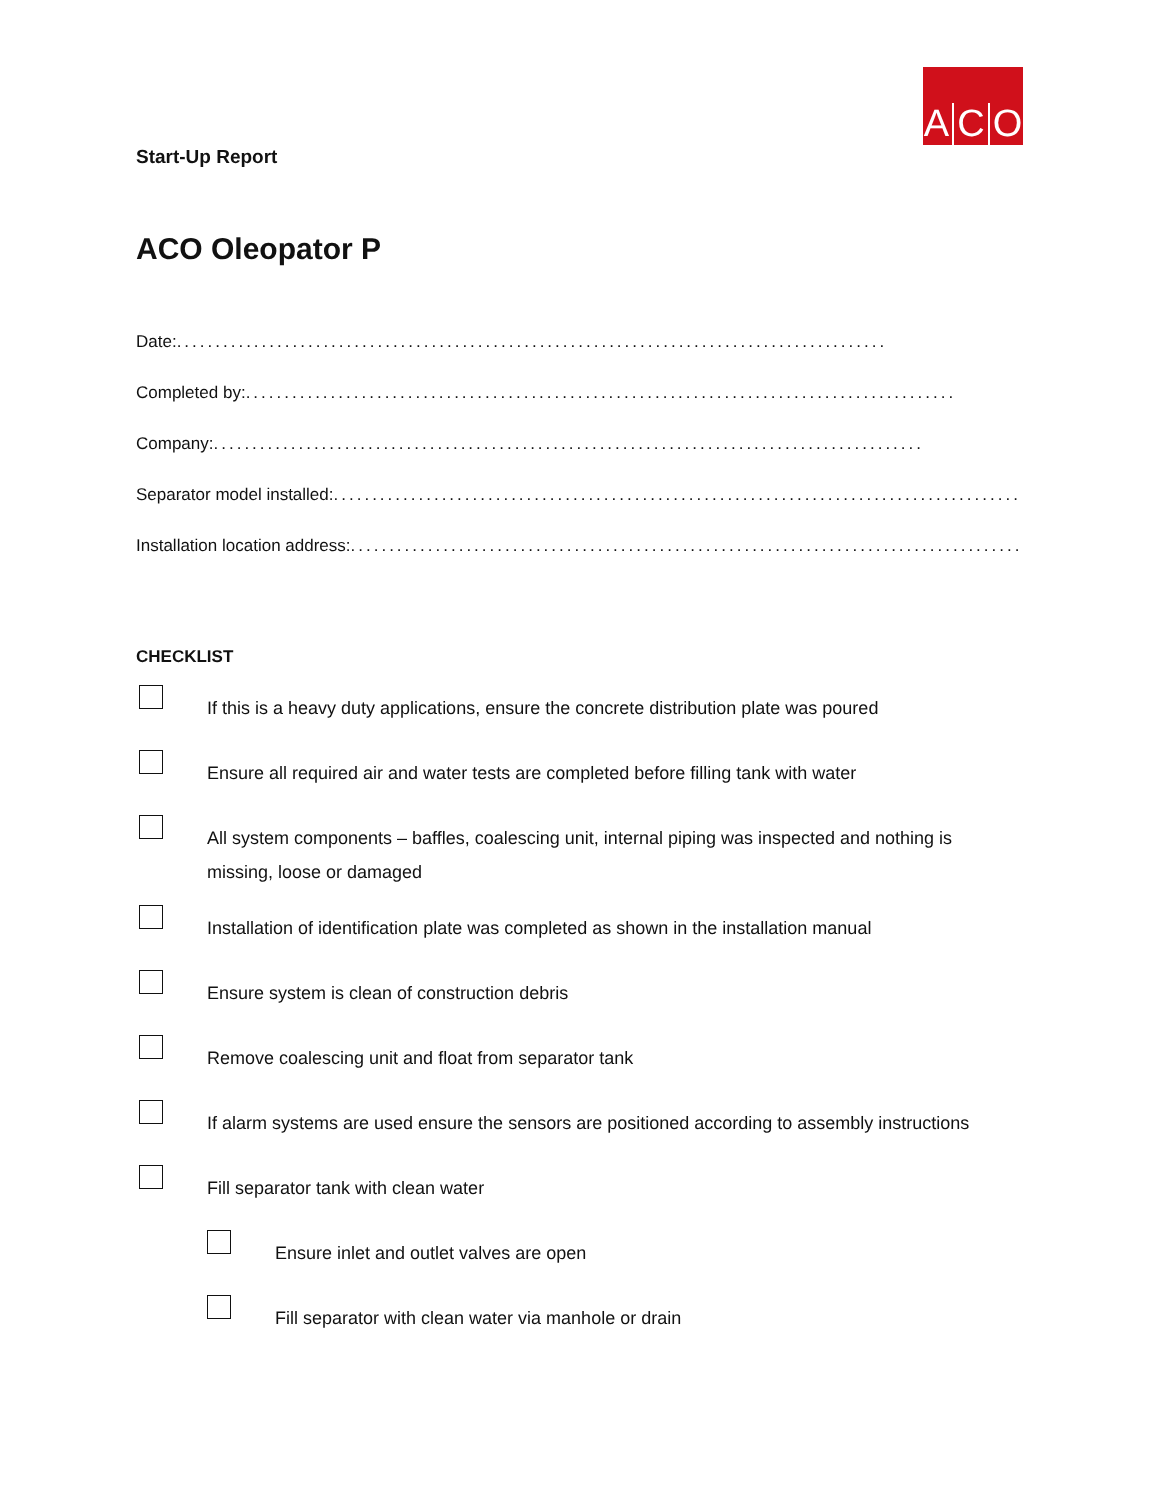A C O
Start-Up Report
ACO Oleopator P
Date: ............................................................................................
Completed by: ............................................................................................
Company: ............................................................................................
Separator model installed: ............................................................................................
Installation location address: ............................................................................................
CHECKLIST
If this is a heavy duty applications, ensure the concrete distribution plate was poured
Ensure all required air and water tests are completed before filling tank with water
All system components – baffles, coalescing unit, internal piping was inspected and nothing is missing, loose or damaged
Installation of identification plate was completed as shown in the installation manual
Ensure system is clean of construction debris
Remove coalescing unit and float from separator tank
If alarm systems are used ensure the sensors are positioned according to assembly instructions
Fill separator tank with clean water
Ensure inlet and outlet valves are open
Fill separator with clean water via manhole or drain